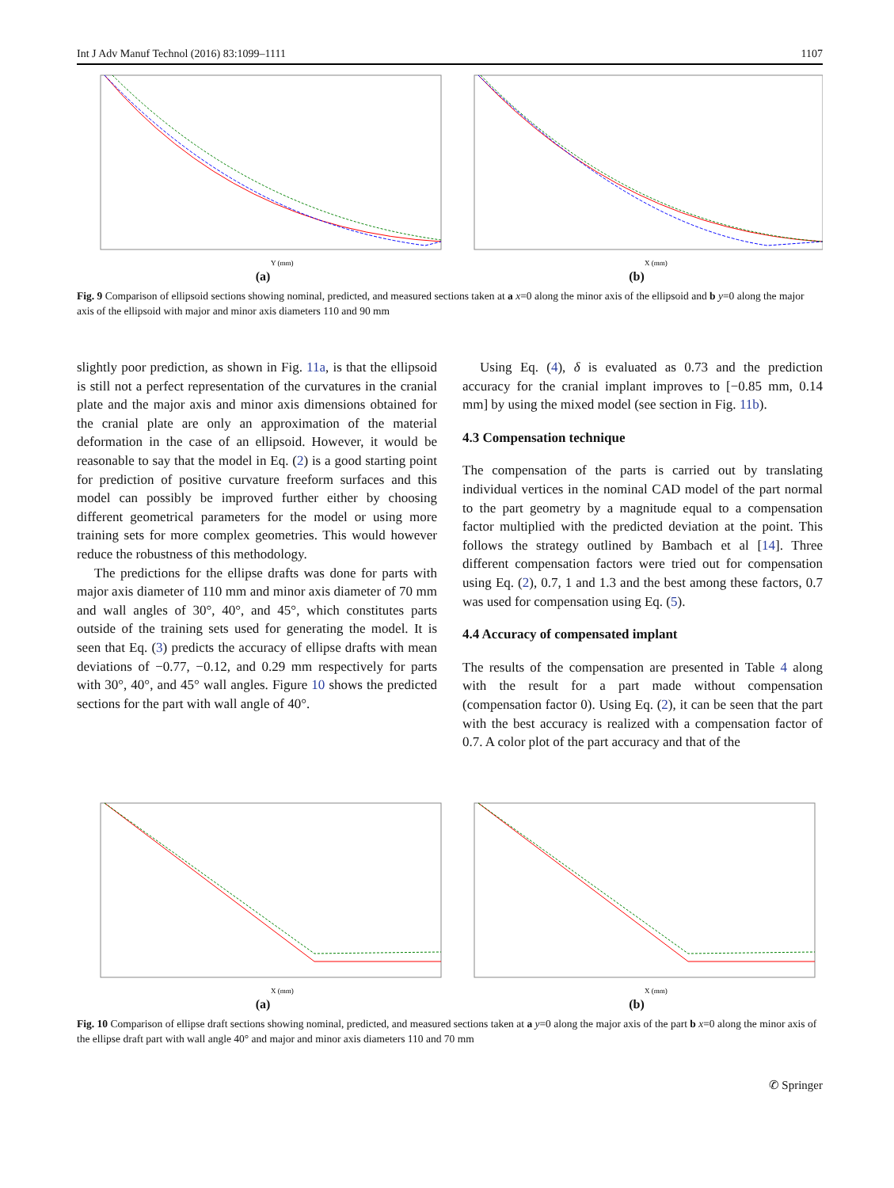Int J Adv Manuf Technol (2016) 83:1099–1111 1107
Y (mm)
(a)
X (mm)
(b)
Fig. 9 Comparison of ellipsoid sections showing nominal, predicted, and measured sections taken at a x=0 along the minor axis of the ellipsoid and b y=0 along the major axis of the ellipsoid with major and minor axis diameters 110 and 90 mm
slightly poor prediction, as shown in Fig. 11a, is that the ellipsoid is still not a perfect representation of the curvatures in the cranial plate and the major axis and minor axis dimensions obtained for the cranial plate are only an approximation of the material deformation in the case of an ellipsoid. However, it would be reasonable to say that the model in Eq. (2) is a good starting point for prediction of positive curvature freeform surfaces and this model can possibly be improved further either by choosing different geometrical parameters for the model or using more training sets for more complex geometries. This would however reduce the robustness of this methodology.
The predictions for the ellipse drafts was done for parts with major axis diameter of 110 mm and minor axis diameter of 70 mm and wall angles of 30°, 40°, and 45°, which constitutes parts outside of the training sets used for generating the model. It is seen that Eq. (3) predicts the accuracy of ellipse drafts with mean deviations of −0.77, −0.12, and 0.29 mm respectively for parts with 30°, 40°, and 45° wall angles. Figure 10 shows the predicted sections for the part with wall angle of 40°.
Using Eq. (4), δ is evaluated as 0.73 and the prediction accuracy for the cranial implant improves to [−0.85 mm, 0.14 mm] by using the mixed model (see section in Fig. 11b).
4.3 Compensation technique
The compensation of the parts is carried out by translating individual vertices in the nominal CAD model of the part normal to the part geometry by a magnitude equal to a compensation factor multiplied with the predicted deviation at the point. This follows the strategy outlined by Bambach et al [14]. Three different compensation factors were tried out for compensation using Eq. (2), 0.7, 1 and 1.3 and the best among these factors, 0.7 was used for compensation using Eq. (5).
4.4 Accuracy of compensated implant
The results of the compensation are presented in Table 4 along with the result for a part made without compensation (compensation factor 0). Using Eq. (2), it can be seen that the part with the best accuracy is realized with a compensation factor of 0.7. A color plot of the part accuracy and that of the
X (mm)
(a)
X (mm)
(b)
Fig. 10 Comparison of ellipse draft sections showing nominal, predicted, and measured sections taken at a y=0 along the major axis of the part b x=0 along the minor axis of the ellipse draft part with wall angle 40° and major and minor axis diameters 110 and 70 mm
✆ Springer